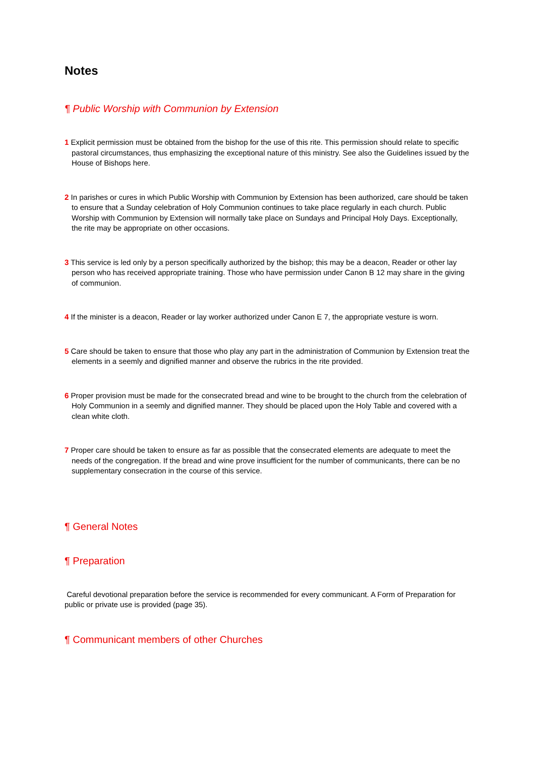Notes
¶ Public Worship with Communion by Extension
1 Explicit permission must be obtained from the bishop for the use of this rite. This permission should relate to specific pastoral circumstances, thus emphasizing the exceptional nature of this ministry. See also the Guidelines issued by the House of Bishops here.
2 In parishes or cures in which Public Worship with Communion by Extension has been authorized, care should be taken to ensure that a Sunday celebration of Holy Communion continues to take place regularly in each church. Public Worship with Communion by Extension will normally take place on Sundays and Principal Holy Days. Exceptionally, the rite may be appropriate on other occasions.
3 This service is led only by a person specifically authorized by the bishop; this may be a deacon, Reader or other lay person who has received appropriate training. Those who have permission under Canon B 12 may share in the giving of communion.
4 If the minister is a deacon, Reader or lay worker authorized under Canon E 7, the appropriate vesture is worn.
5 Care should be taken to ensure that those who play any part in the administration of Communion by Extension treat the elements in a seemly and dignified manner and observe the rubrics in the rite provided.
6 Proper provision must be made for the consecrated bread and wine to be brought to the church from the celebration of Holy Communion in a seemly and dignified manner. They should be placed upon the Holy Table and covered with a clean white cloth.
7 Proper care should be taken to ensure as far as possible that the consecrated elements are adequate to meet the needs of the congregation. If the bread and wine prove insufficient for the number of communicants, there can be no supplementary consecration in the course of this service.
¶ General Notes
¶ Preparation
Careful devotional preparation before the service is recommended for every communicant. A Form of Preparation for public or private use is provided (page 35).
¶ Communicant members of other Churches